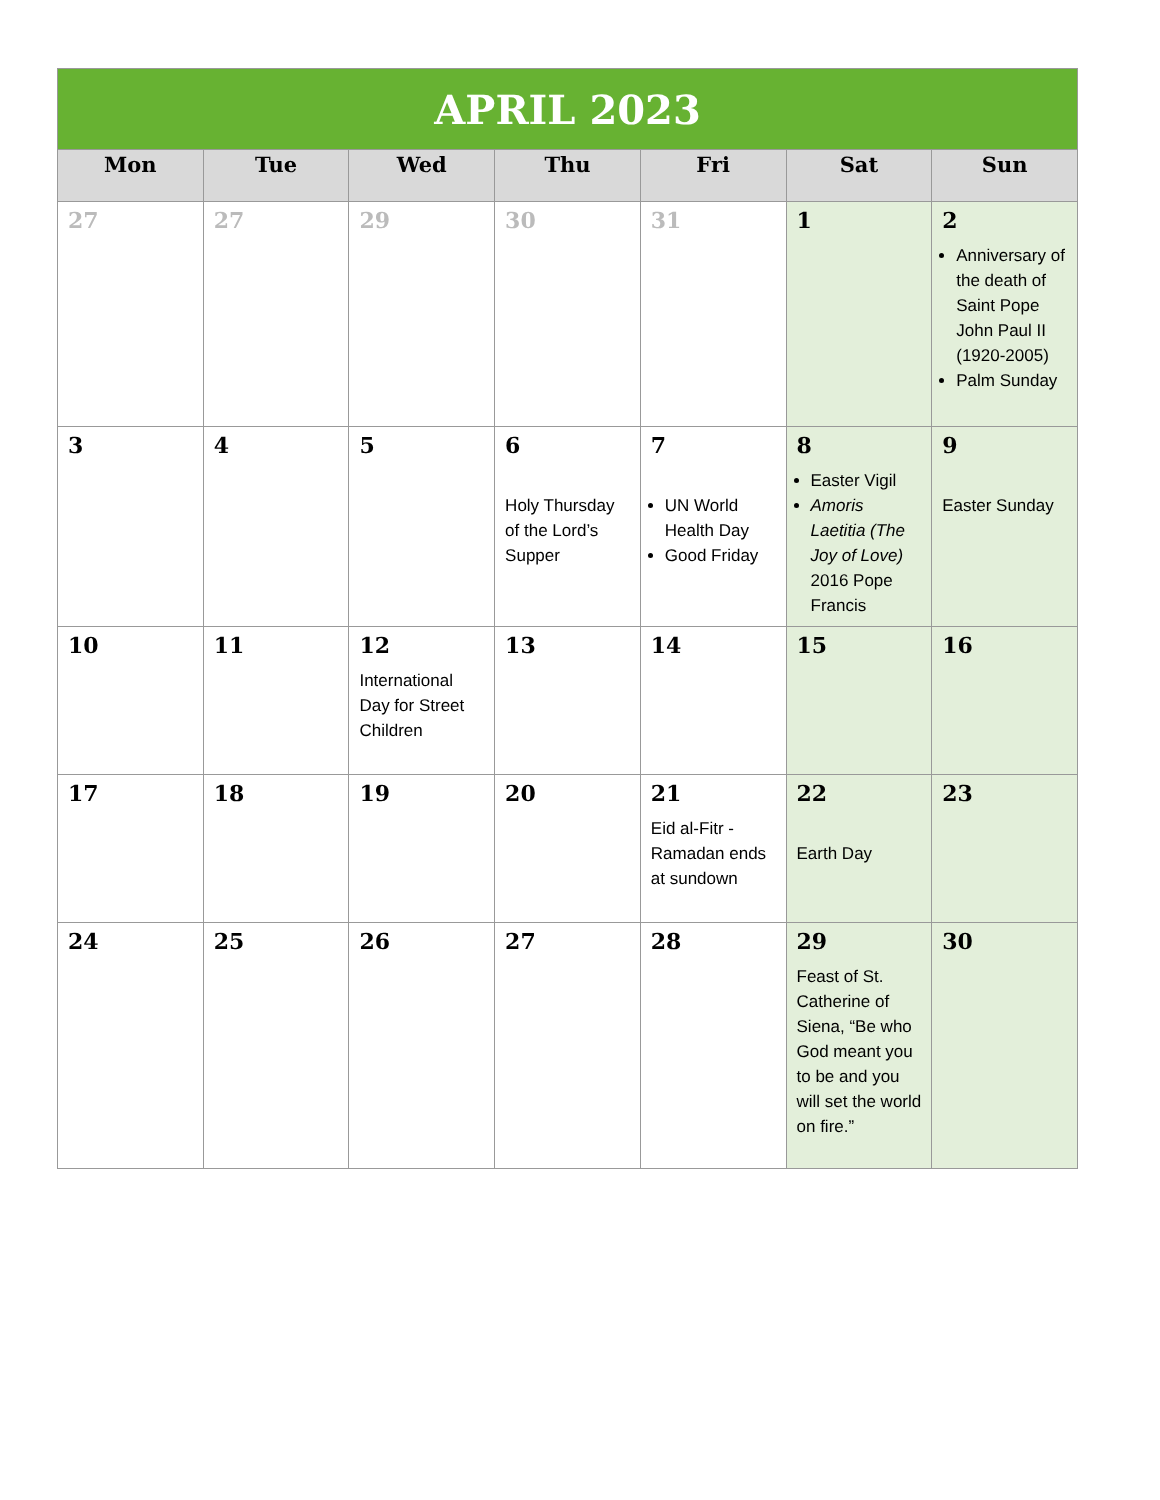| APRIL 2023 | | | | | | |
| --- | --- | --- | --- | --- | --- | --- |
| Mon | Tue | Wed | Thu | Fri | Sat | Sun |
| 27 | 27 | 29 | 30 | 31 | 1 | 2 Anniversary of the death of Saint Pope John Paul II (1920-2005) Palm Sunday |
| 3 | 4 | 5 | 6 Holy Thursday of the Lord’s Supper | 7 UN World Health Day Good Friday | 8 Easter Vigil Amoris Laetitia (The Joy of Love) 2016 Pope Francis | 9 Easter Sunday |
| 10 | 11 | 12 International Day for Street Children | 13 | 14 | 15 | 16 |
| 17 | 18 | 19 | 20 | 21 Eid al-Fitr - Ramadan ends at sundown | 22 Earth Day | 23 |
| 24 | 25 | 26 | 27 | 28 | 29 Feast of St. Catherine of Siena, “Be who God meant you to be and you will set the world on fire.” | 30 |